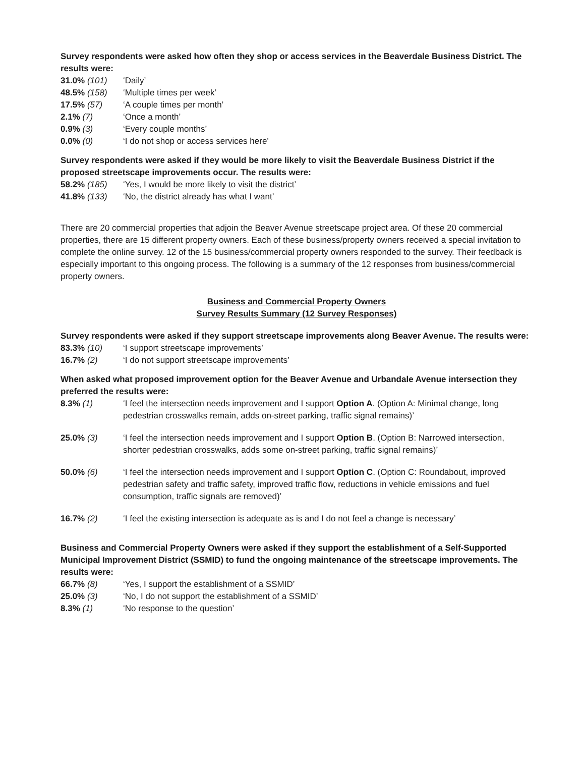Survey respondents were asked how often they shop or access services in the Beaverdale Business District. The results were:
| 31.0% (101) | ‘Daily’ |
| 48.5% (158) | ‘Multiple times per week’ |
| 17.5% (57) | ‘A couple times per month’ |
| 2.1% (7) | ‘Once a month’ |
| 0.9% (3) | ‘Every couple months’ |
| 0.0% (0) | ‘I do not shop or access services here’ |
Survey respondents were asked if they would be more likely to visit the Beaverdale Business District if the proposed streetscape improvements occur. The results were:
| 58.2% (185) | ‘Yes, I would be more likely to visit the district’ |
| 41.8% (133) | ‘No, the district already has what I want’ |
There are 20 commercial properties that adjoin the Beaver Avenue streetscape project area. Of these 20 commercial properties, there are 15 different property owners. Each of these business/property owners received a special invitation to complete the online survey. 12 of the 15 business/commercial property owners responded to the survey. Their feedback is especially important to this ongoing process. The following is a summary of the 12 responses from business/commercial property owners.
Business and Commercial Property Owners
Survey Results Summary (12 Survey Responses)
Survey respondents were asked if they support streetscape improvements along Beaver Avenue. The results were:
| 83.3% (10) | ‘I support streetscape improvements’ |
| 16.7% (2) | ‘I do not support streetscape improvements’ |
When asked what proposed improvement option for the Beaver Avenue and Urbandale Avenue intersection they preferred the results were:
| 8.3% (1) | ‘I feel the intersection needs improvement and I support Option A . (Option A: Minimal change, long pedestrian crosswalks remain, adds on-street parking, traffic signal remains)’ |
| 25.0% (3) | ‘I feel the intersection needs improvement and I support Option B . (Option B: Narrowed intersection, shorter pedestrian crosswalks, adds some on-street parking, traffic signal remains)’ |
| 50.0% (6) | ‘I feel the intersection needs improvement and I support Option C . (Option C: Roundabout, improved pedestrian safety and traffic safety, improved traffic flow, reductions in vehicle emissions and fuel consumption, traffic signals are removed)’ |
| 16.7% (2) | ‘I feel the existing intersection is adequate as is and I do not feel a change is necessary’ |
Business and Commercial Property Owners were asked if they support the establishment of a Self-Supported Municipal Improvement District (SSMID) to fund the ongoing maintenance of the streetscape improvements. The results were:
| 66.7% (8) | ‘Yes, I support the establishment of a SSMID’ |
| 25.0% (3) | ‘No, I do not support the establishment of a SSMID’ |
| 8.3% (1) | ‘No response to the question’ |